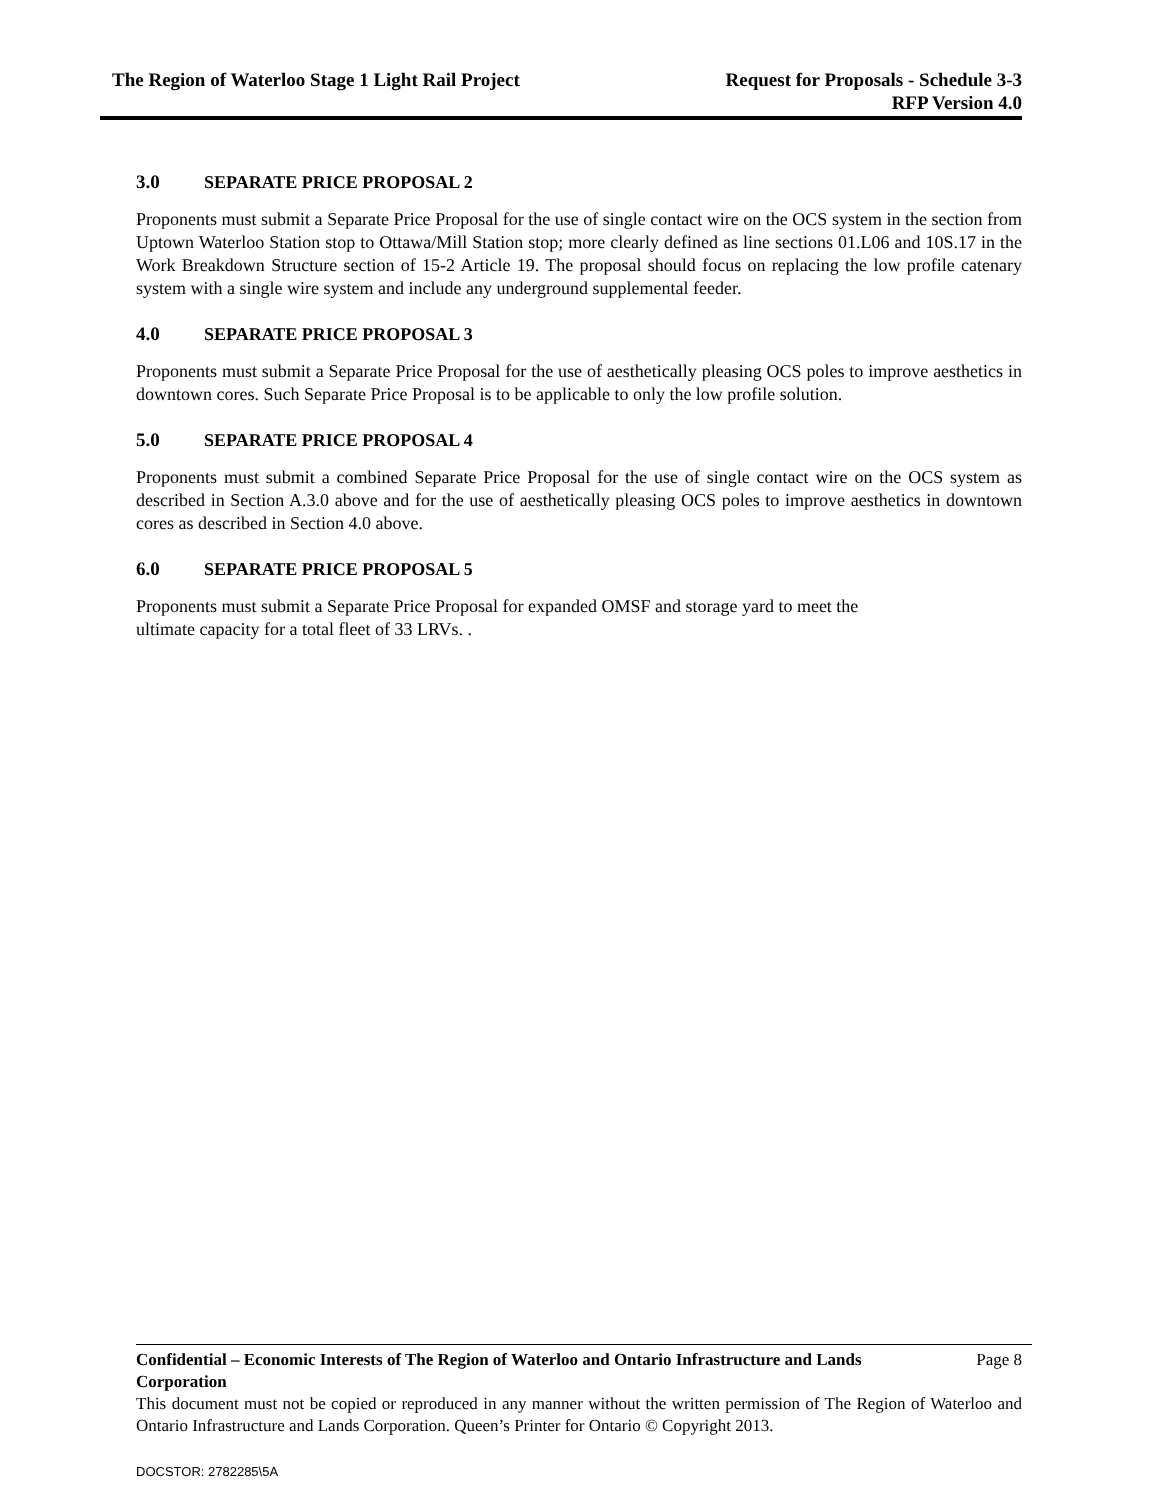The Region of Waterloo Stage 1 Light Rail Project
Request for Proposals - Schedule 3-3
RFP Version 4.0
3.0 SEPARATE PRICE PROPOSAL 2
Proponents must submit a Separate Price Proposal for the use of single contact wire on the OCS system in the section from Uptown Waterloo Station stop to Ottawa/Mill Station stop; more clearly defined as line sections 01.L06 and 10S.17 in the Work Breakdown Structure section of 15-2 Article 19. The proposal should focus on replacing the low profile catenary system with a single wire system and include any underground supplemental feeder.
4.0 SEPARATE PRICE PROPOSAL 3
Proponents must submit a Separate Price Proposal for the use of aesthetically pleasing OCS poles to improve aesthetics in downtown cores. Such Separate Price Proposal is to be applicable to only the low profile solution.
5.0 SEPARATE PRICE PROPOSAL 4
Proponents must submit a combined Separate Price Proposal for the use of single contact wire on the OCS system as described in Section A.3.0 above and for the use of aesthetically pleasing OCS poles to improve aesthetics in downtown cores as described in Section 4.0 above.
6.0 SEPARATE PRICE PROPOSAL 5
Proponents must submit a Separate Price Proposal for expanded OMSF and storage yard to meet the
ultimate capacity for a total fleet of 33 LRVs. .
Confidential – Economic Interests of The Region of Waterloo and Ontario Infrastructure and Lands Corporation
Page 8
This document must not be copied or reproduced in any manner without the written permission of The Region of Waterloo and Ontario Infrastructure and Lands Corporation. Queen’s Printer for Ontario © Copyright 2013.
DOCSTOR: 2782285\5A